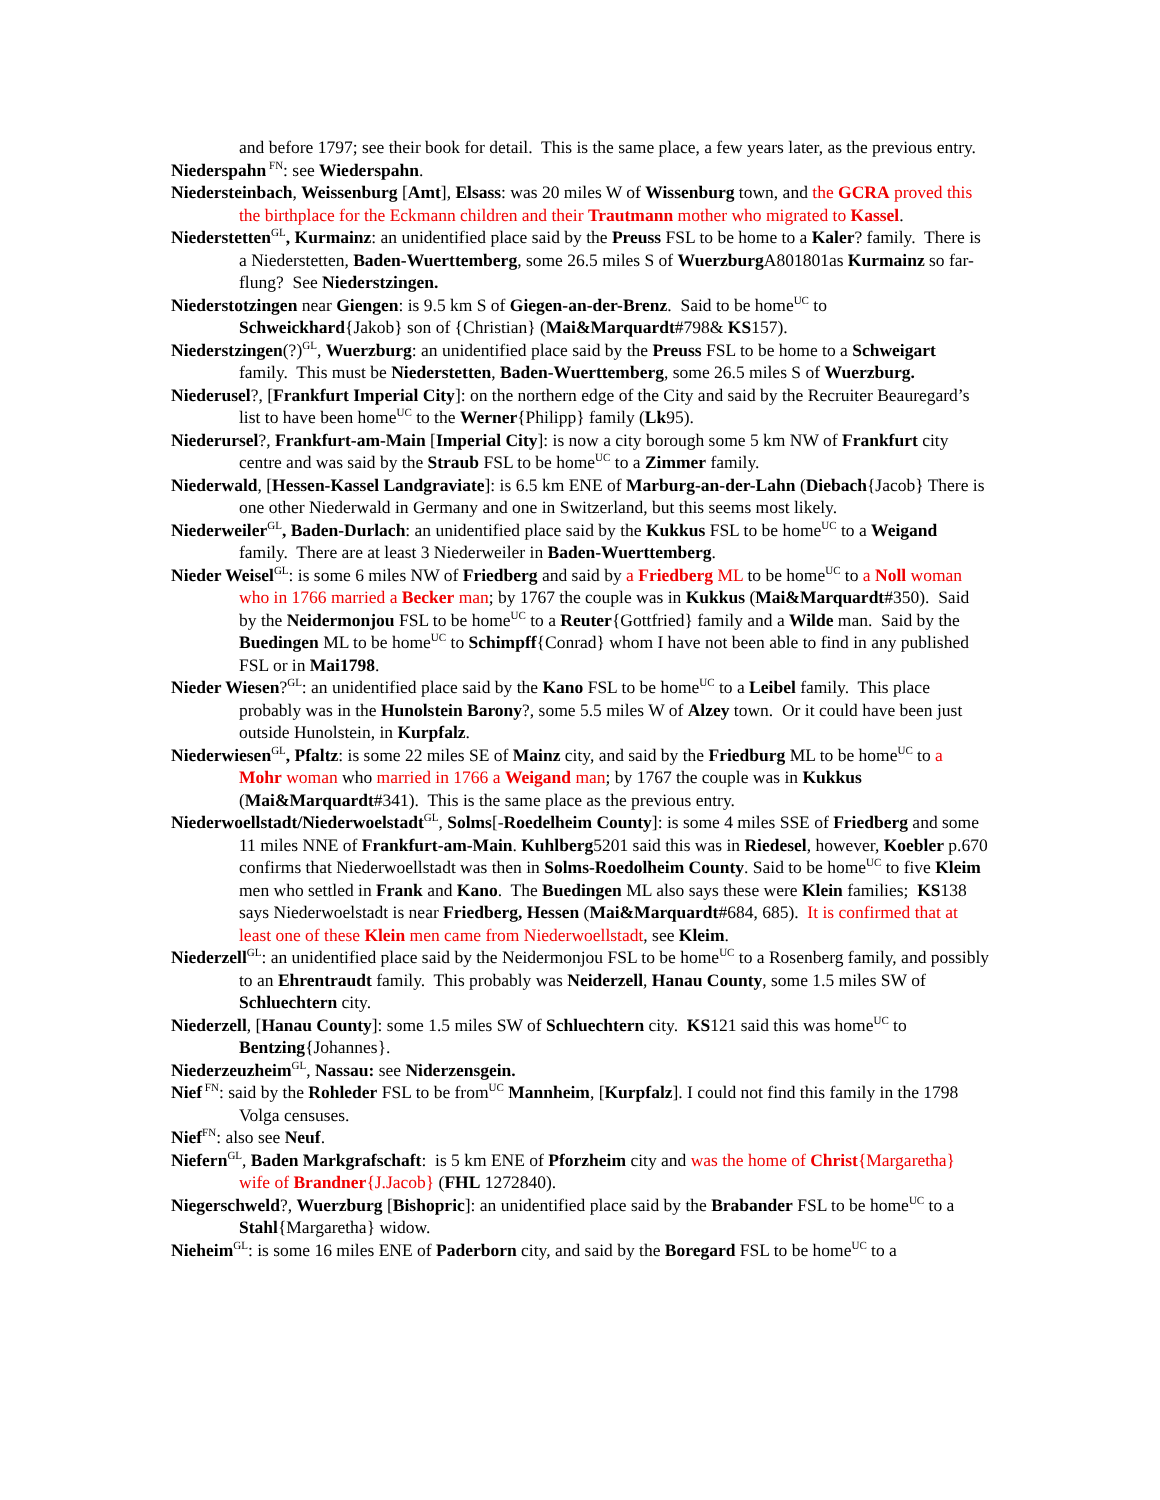and before 1797; see their book for detail. This is the same place, a few years later, as the previous entry.
Niederspahn<sup>FN</sup>: see Wiederspahn.
Niedersteinbach, Weissenburg [Amt], Elsass: was 20 miles W of Wissenburg town, and the GCRA proved this the birthplace for the Eckmann children and their Trautmann mother who migrated to Kassel.
Niederstetten<sup>GL</sup>, Kurmainz: an unidentified place said by the Preuss FSL to be home to a Kaler? family. There is a Niederstetten, Baden-Wuerttemberg, some 26.5 miles S of Wuerzburg A801801as Kurmainz so far-flung? See Niederstzingen.
Niederstotzingen near Giengen: is 9.5 km S of Giegen-an-der-Brenz. Said to be home<sup>UC</sup> to Schweickhard{Jakob} son of {Christian} (Mai&Marquardt#798& KS157).
Niederstzingen(?)<sup>GL</sup>, Wuerzburg: an unidentified place said by the Preuss FSL to be home to a Schweigart family. This must be Niederstetten, Baden-Wuerttemberg, some 26.5 miles S of Wuerzburg.
Niederusel?, [Frankfurt Imperial City]: on the northern edge of the City and said by the Recruiter Beauregard’s list to have been home<sup>UC</sup> to the Werner{Philipp} family (Lk95).
Niederursel?, Frankfurt-am-Main [Imperial City]: is now a city borough some 5 km NW of Frankfurt city centre and was said by the Straub FSL to be home<sup>UC</sup> to a Zimmer family.
Niederwald, [Hessen-Kassel Landgraviate]: is 6.5 km ENE of Marburg-an-der-Lahn (Diebach{Jacob} There is one other Niederwald in Germany and one in Switzerland, but this seems most likely.
Niederweiler<sup>GL</sup>, Baden-Durlach: an unidentified place said by the Kukkus FSL to be home<sup>UC</sup> to a Weigand family. There are at least 3 Niederweiler in Baden-Wuerttemberg.
Nieder Weisel<sup>GL</sup>: is some 6 miles NW of Friedberg and said by a Friedberg ML to be home<sup>UC</sup> to a Noll woman who in 1766 married a Becker man; by 1767 the couple was in Kukkus (Mai&Marquardt#350). Said by the Neidermonjou FSL to be home<sup>UC</sup> to a Reuter{Gottfried} family and a Wilde man. Said by the Buedingen ML to be home<sup>UC</sup> to Schimpff{Conrad} whom I have not been able to find in any published FSL or in Mai1798.
Nieder Wiesen?<sup>GL</sup>: an unidentified place said by the Kano FSL to be home<sup>UC</sup> to a Leibel family. This place probably was in the Hunolstein Barony?, some 5.5 miles W of Alzey town. Or it could have been just outside Hunolstein, in Kurpfalz.
Niederwiesen<sup>GL</sup>, Pfaltz: is some 22 miles SE of Mainz city, and said by the Friedburg ML to be home<sup>UC</sup> to a Mohr woman who married in 1766 a Weigand man; by 1767 the couple was in Kukkus (Mai&Marquardt#341). This is the same place as the previous entry.
Niederwoellstadt/Niederwoelstadt<sup>GL</sup>, Solms[-Roedelheim County]: is some 4 miles SSE of Friedberg and some 11 miles NNE of Frankfurt-am-Main. Kuhlberg5201 said this was in Riedesel, however, Koebler p.670 confirms that Niederwoellstadt was then in Solms-Roedolheim County. Said to be home<sup>UC</sup> to five Kleim men who settled in Frank and Kano. The Buedingen ML also says these were Klein families; KS138 says Niederwoelstadt is near Friedberg, Hessen (Mai&Marquardt#684, 685). It is confirmed that at least one of these Klein men came from Niederwoellstadt, see Kleim.
Niederzell<sup>GL</sup>: an unidentified place said by the Neidermonjou FSL to be home<sup>UC</sup> to a Rosenberg family, and possibly to an Ehrentraudt family. This probably was Neiderzell, Hanau County, some 1.5 miles SW of Schluechtern city.
Niederzell, [Hanau County]: some 1.5 miles SW of Schluechtern city. KS121 said this was home<sup>UC</sup> to Bentzing{Johannes}.
Niederzeuzheim<sup>GL</sup>, Nassau: see Niderzensgein.
Nief<sup>FN</sup>: said by the Rohleder FSL to be from<sup>UC</sup> Mannheim, [Kurpfalz]. I could not find this family in the 1798 Volga censuses.
Nief<sup>FN</sup>: also see Neuf.
Niefern<sup>GL</sup>, Baden Markgrafschaft: is 5 km ENE of Pforzheim city and was the home of Christ{Margaretha} wife of Brandner{J.Jacob} (FHL 1272840).
Niegerschweld?, Wuerzburg [Bishopric]: an unidentified place said by the Brabander FSL to be home<sup>UC</sup> to a Stahl{Margaretha} widow.
Nieheim<sup>GL</sup>: is some 16 miles ENE of Paderborn city, and said by the Boregard FSL to be home<sup>UC</sup> to a